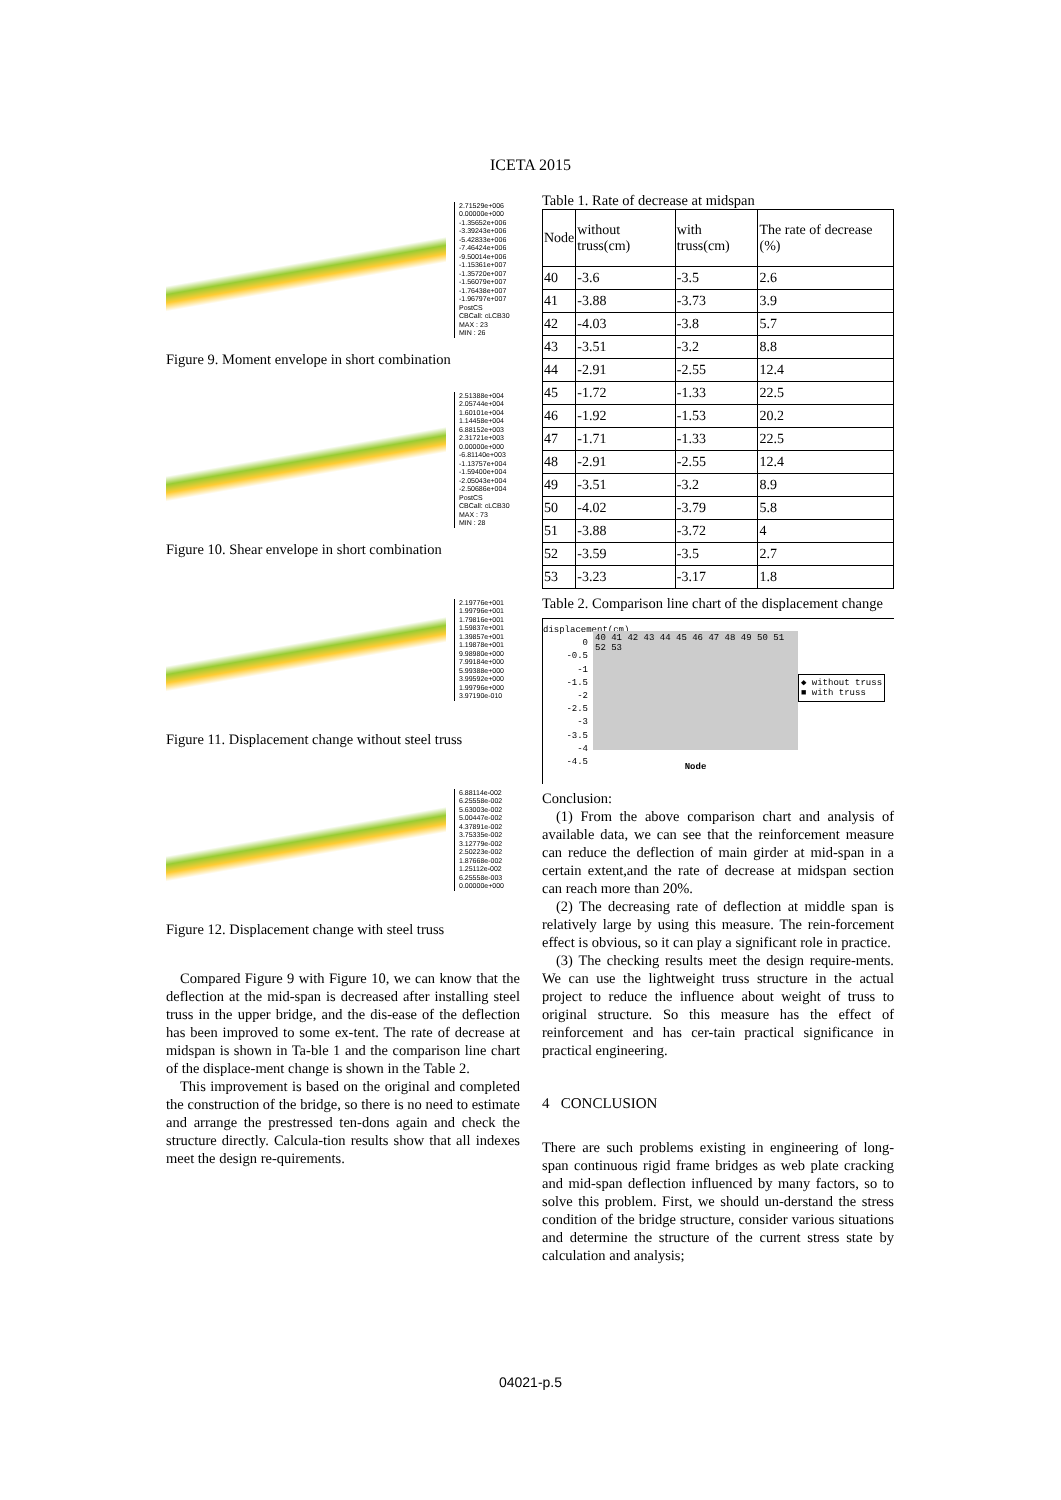ICETA 2015
2.71529e+006
0.00000e+000
-1.35652e+006
-3.39243e+006
-5.42833e+006
-7.46424e+006
-9.50014e+006
-1.15361e+007
-1.35720e+007
-1.56079e+007
-1.76438e+007
-1.96797e+007
PostCS
CBCall: cLCB30
MAX : 23
MIN : 26
Figure 9. Moment envelope in short combination
2.51388e+004
2.05744e+004
1.60101e+004
1.14458e+004
6.88152e+003
2.31721e+003
0.00000e+000
-6.81140e+003
-1.13757e+004
-1.59400e+004
-2.05043e+004
-2.50686e+004
PostCS
CBCall: cLCB30
MAX : 73
MIN : 28
Figure 10. Shear envelope in short combination
2.19776e+001
1.99796e+001
1.79816e+001
1.59837e+001
1.39857e+001
1.19878e+001
9.98980e+000
7.99184e+000
5.99388e+000
3.99592e+000
1.99796e+000
3.97190e-010
Figure 11. Displacement change without steel truss
6.88114e-002
6.25558e-002
5.63003e-002
5.00447e-002
4.37891e-002
3.75335e-002
3.12779e-002
2.50223e-002
1.87668e-002
1.25112e-002
6.25558e-003
0.00000e+000
Figure 12. Displacement change with steel truss
Compared Figure 9 with Figure 10, we can know that the deflection at the mid-span is decreased after installing steel truss in the upper bridge, and the dis-ease of the deflection has been improved to some ex-tent. The rate of decrease at midspan is shown in Ta-ble 1 and the comparison line chart of the displace-ment change is shown in the Table 2.
This improvement is based on the original and completed the construction of the bridge, so there is no need to estimate and arrange the prestressed ten-dons again and check the structure directly. Calcula-tion results show that all indexes meet the design re-quirements.
Table 1. Rate of decrease at midspan
| Node | without truss(cm) | with truss(cm) | The rate of decrease (%) |
| 40 | -3.6 | -3.5 | 2.6 |
| 41 | -3.88 | -3.73 | 3.9 |
| 42 | -4.03 | -3.8 | 5.7 |
| 43 | -3.51 | -3.2 | 8.8 |
| 44 | -2.91 | -2.55 | 12.4 |
| 45 | -1.72 | -1.33 | 22.5 |
| 46 | -1.92 | -1.53 | 20.2 |
| 47 | -1.71 | -1.33 | 22.5 |
| 48 | -2.91 | -2.55 | 12.4 |
| 49 | -3.51 | -3.2 | 8.9 |
| 50 | -4.02 | -3.79 | 5.8 |
| 51 | -3.88 | -3.72 | 4 |
| 52 | -3.59 | -3.5 | 2.7 |
| 53 | -3.23 | -3.17 | 1.8 |
Table 2. Comparison line chart of the displacement change
displacement(cm)
0
-0.5
-1
-1.5
-2
-2.5
-3
-3.5
-4
-4.5
40 41 42 43 44 45 46 47 48 49 50 51 52 53
Node
◆ without truss
■ with truss
Conclusion:
(1) From the above comparison chart and analysis of available data, we can see that the reinforcement measure can reduce the deflection of main girder at mid-span in a certain extent,and the rate of decrease at midspan section can reach more than 20%.
(2) The decreasing rate of deflection at middle span is relatively large by using this measure. The rein-forcement effect is obvious, so it can play a significant role in practice.
(3) The checking results meet the design require-ments. We can use the lightweight truss structure in the actual project to reduce the influence about weight of truss to original structure. So this measure has the effect of reinforcement and has cer-tain practical significance in practical engineering.
4 CONCLUSION
There are such problems existing in engineering of long-span continuous rigid frame bridges as web plate cracking and mid-span deflection influenced by many factors, so to solve this problem. First, we should un-derstand the stress condition of the bridge structure, consider various situations and determine the structure of the current stress state by calculation and analysis;
04021-p.5